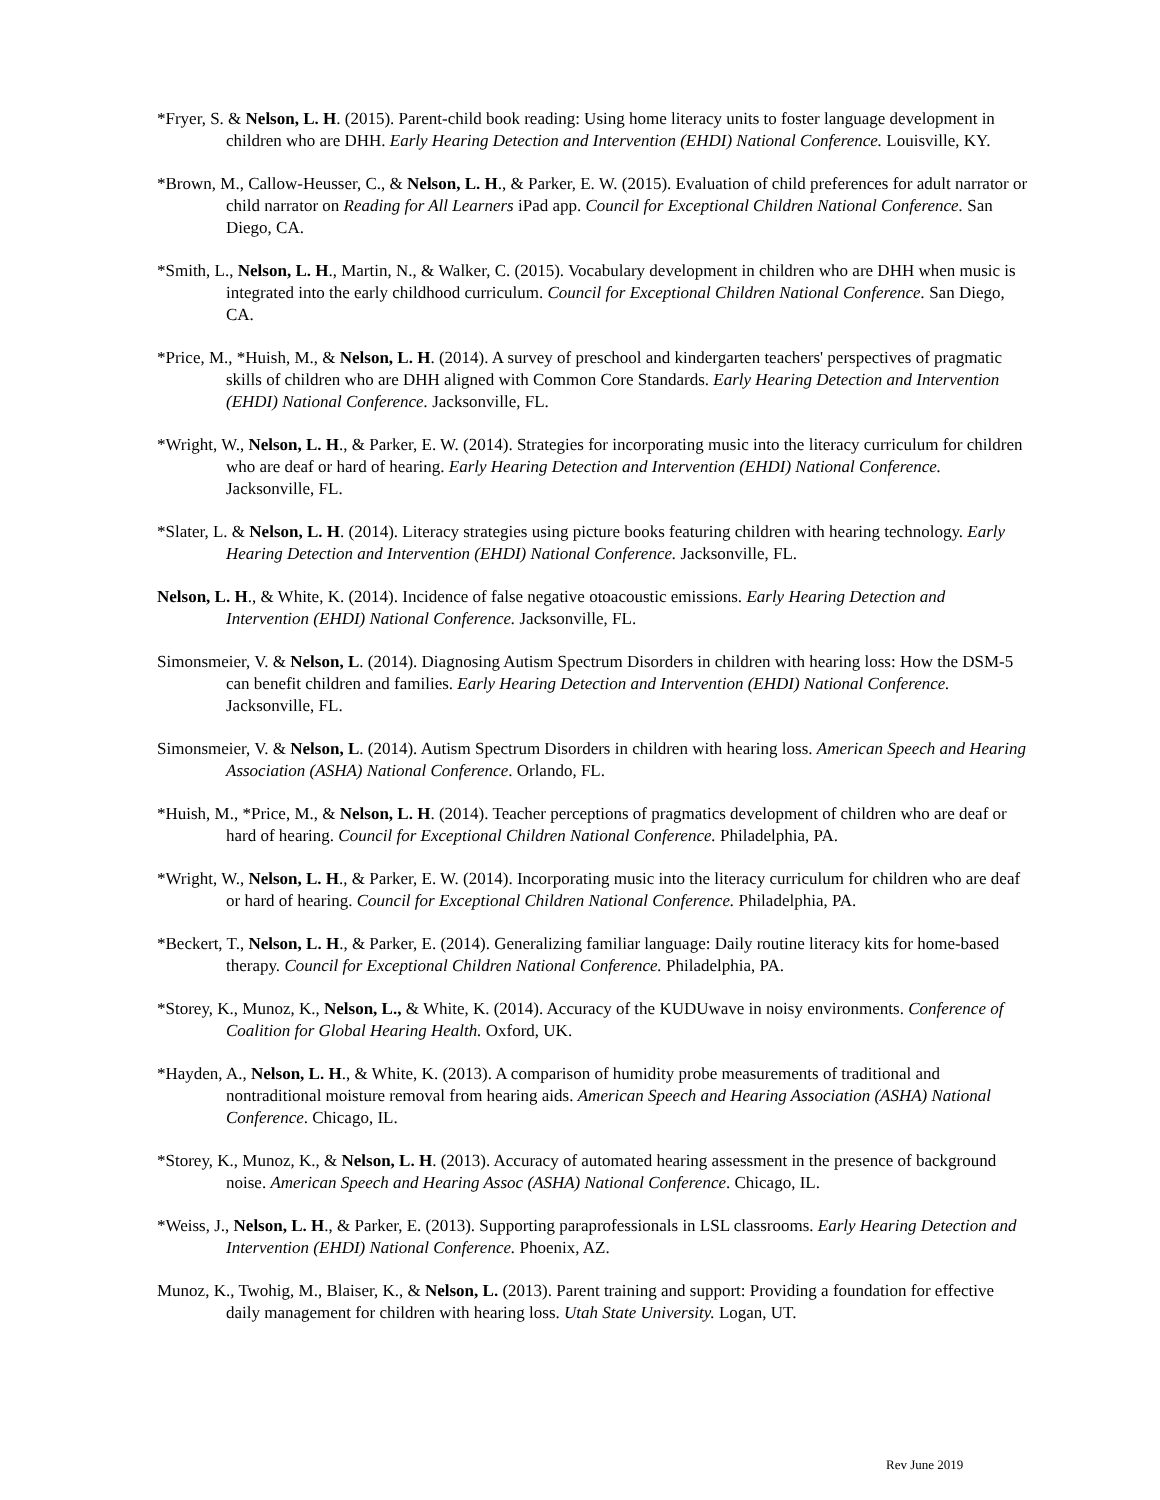*Fryer, S. & Nelson, L. H. (2015). Parent-child book reading: Using home literacy units to foster language development in children who are DHH. Early Hearing Detection and Intervention (EHDI) National Conference. Louisville, KY.
*Brown, M., Callow-Heusser, C., & Nelson, L. H., & Parker, E. W. (2015). Evaluation of child preferences for adult narrator or child narrator on Reading for All Learners iPad app. Council for Exceptional Children National Conference. San Diego, CA.
*Smith, L., Nelson, L. H., Martin, N., & Walker, C. (2015). Vocabulary development in children who are DHH when music is integrated into the early childhood curriculum. Council for Exceptional Children National Conference. San Diego, CA.
*Price, M., *Huish, M., & Nelson, L. H. (2014). A survey of preschool and kindergarten teachers' perspectives of pragmatic skills of children who are DHH aligned with Common Core Standards. Early Hearing Detection and Intervention (EHDI) National Conference. Jacksonville, FL.
*Wright, W., Nelson, L. H., & Parker, E. W. (2014). Strategies for incorporating music into the literacy curriculum for children who are deaf or hard of hearing. Early Hearing Detection and Intervention (EHDI) National Conference. Jacksonville, FL.
*Slater, L. & Nelson, L. H. (2014). Literacy strategies using picture books featuring children with hearing technology. Early Hearing Detection and Intervention (EHDI) National Conference. Jacksonville, FL.
Nelson, L. H., & White, K. (2014). Incidence of false negative otoacoustic emissions. Early Hearing Detection and Intervention (EHDI) National Conference. Jacksonville, FL.
Simonsmeier, V. & Nelson, L. (2014). Diagnosing Autism Spectrum Disorders in children with hearing loss: How the DSM-5 can benefit children and families. Early Hearing Detection and Intervention (EHDI) National Conference. Jacksonville, FL.
Simonsmeier, V. & Nelson, L. (2014). Autism Spectrum Disorders in children with hearing loss. American Speech and Hearing Association (ASHA) National Conference. Orlando, FL.
*Huish, M., *Price, M., & Nelson, L. H. (2014). Teacher perceptions of pragmatics development of children who are deaf or hard of hearing. Council for Exceptional Children National Conference. Philadelphia, PA.
*Wright, W., Nelson, L. H., & Parker, E. W. (2014). Incorporating music into the literacy curriculum for children who are deaf or hard of hearing. Council for Exceptional Children National Conference. Philadelphia, PA.
*Beckert, T., Nelson, L. H., & Parker, E. (2014). Generalizing familiar language: Daily routine literacy kits for home-based therapy. Council for Exceptional Children National Conference. Philadelphia, PA.
*Storey, K., Munoz, K., Nelson, L., & White, K. (2014). Accuracy of the KUDUwave in noisy environments. Conference of Coalition for Global Hearing Health. Oxford, UK.
*Hayden, A., Nelson, L. H., & White, K. (2013). A comparison of humidity probe measurements of traditional and nontraditional moisture removal from hearing aids. American Speech and Hearing Association (ASHA) National Conference. Chicago, IL.
*Storey, K., Munoz, K., & Nelson, L. H. (2013). Accuracy of automated hearing assessment in the presence of background noise. American Speech and Hearing Assoc (ASHA) National Conference. Chicago, IL.
*Weiss, J., Nelson, L. H., & Parker, E. (2013). Supporting paraprofessionals in LSL classrooms. Early Hearing Detection and Intervention (EHDI) National Conference. Phoenix, AZ.
Munoz, K., Twohig, M., Blaiser, K., & Nelson, L. (2013). Parent training and support: Providing a foundation for effective daily management for children with hearing loss. Utah State University. Logan, UT.
Rev June 2019